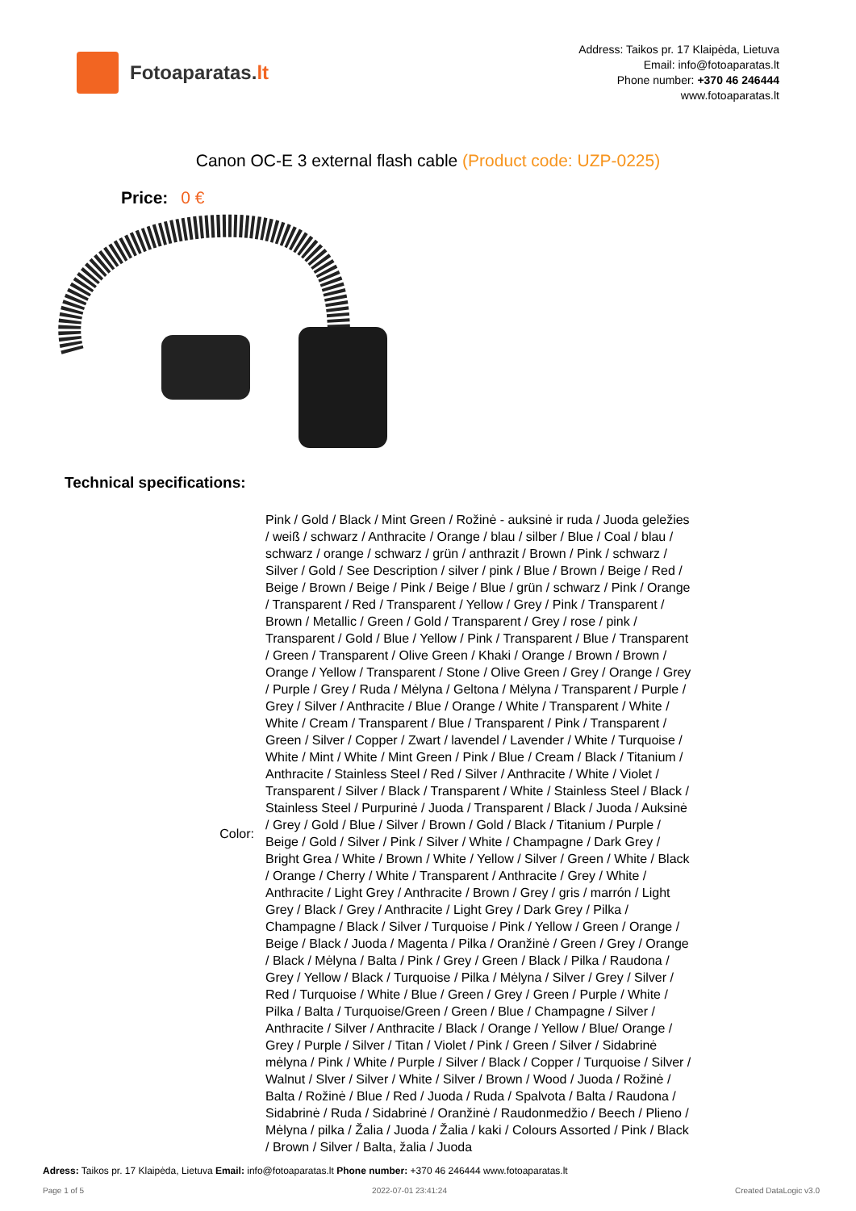Fotoaparatas. lt
Address: Taikos pr. 17 Klaipėda, Lietuva
Email: info@fotoaparatas.lt
Phone number: +370 46 246444
www.fotoaparatas.lt
Canon OC-E 3 external flash cable (Product code: UZP-0225)
Price: 0 €
Technical specifications:
| Color: | Pink / Gold / Black / Mint Green / Rožinė - auksinė ir ruda / Juoda geležies / weiß / schwarz / Anthracite / Orange / blau / silber / Blue / Coal / blau / schwarz / orange / schwarz / grün / anthrazit / Brown / Pink / schwarz / Silver / Gold / See Description / silver / pink / Blue / Brown / Beige / Red / Beige / Brown / Beige / Pink / Beige / Blue / grün / schwarz / Pink / Orange / Transparent / Red / Transparent / Yellow / Grey / Pink / Transparent / Brown / Metallic / Green / Gold / Transparent / Grey / rose / pink / Transparent / Gold / Blue / Yellow / Pink / Transparent / Blue / Transparent / Green / Transparent / Olive Green / Khaki / Orange / Brown / Brown / Orange / Yellow / Transparent / Stone / Olive Green / Grey / Orange / Grey / Purple / Grey / Ruda / Mėlyna / Geltona / Mėlyna / Transparent / Purple / Grey / Silver / Anthracite / Blue / Orange / White / Transparent / White / White / Cream / Transparent / Blue / Transparent / Pink / Transparent / Green / Silver / Copper / Zwart / lavendel / Lavender / White / Turquoise / White / Mint / White / Mint Green / Pink / Blue / Cream / Black / Titanium / Anthracite / Stainless Steel / Red / Silver / Anthracite / White / Violet / Transparent / Silver / Black / Transparent / White / Stainless Steel / Black / Stainless Steel / Purpurinė / Juoda / Transparent / Black / Juoda / Auksinė / Grey / Gold / Blue / Silver / Brown / Gold / Black / Titanium / Purple / Beige / Gold / Silver / Pink / Silver / White / Champagne / Dark Grey / Bright Grea / White / Brown / White / Yellow / Silver / Green / White / Black / Orange / Cherry / White / Transparent / Anthracite / Grey / White / Anthracite / Light Grey / Anthracite / Brown / Grey / gris / marrón / Light Grey / Black / Grey / Anthracite / Light Grey / Dark Grey / Pilka / Champagne / Black / Silver / Turquoise / Pink / Yellow / Green / Orange / Beige / Black / Juoda / Magenta / Pilka / Oranžinė / Green / Grey / Orange / Black / Mėlyna / Balta / Pink / Grey / Green / Black / Pilka / Raudona / Grey / Yellow / Black / Turquoise / Pilka / Mėlyna / Silver / Grey / Silver / Red / Turquoise / White / Blue / Green / Grey / Green / Purple / White / Pilka / Balta / Turquoise/Green / Green / Blue / Champagne / Silver / Anthracite / Silver / Anthracite / Black / Orange / Yellow / Blue/ Orange / Grey / Purple / Silver / Titan / Violet / Pink / Green / Silver / Sidabrinė mėlyna / Pink / White / Purple / Silver / Black / Copper / Turquoise / Silver / Walnut / Slver / Silver / White / Silver / Brown / Wood / Juoda / Rožinė / Balta / Rožinė / Blue / Red / Juoda / Ruda / Spalvota / Balta / Raudona / Sidabrinė / Ruda / Sidabrinė / Oranžinė / Raudonmedžio / Beech / Plieno / Mėlyna / pilka / Žalia / Juoda / Žalia / kaki / Colours Assorted / Pink / Black / Brown / Silver / Balta, žalia / Juoda |
Adress: Taikos pr. 17 Klaipėda, Lietuva Email: info@fotoaparatas.lt Phone number: +370 46 246444 www.fotoaparatas.lt
Page 1 of 5 2022-07-01 23:41:24 Created DataLogic v3.0